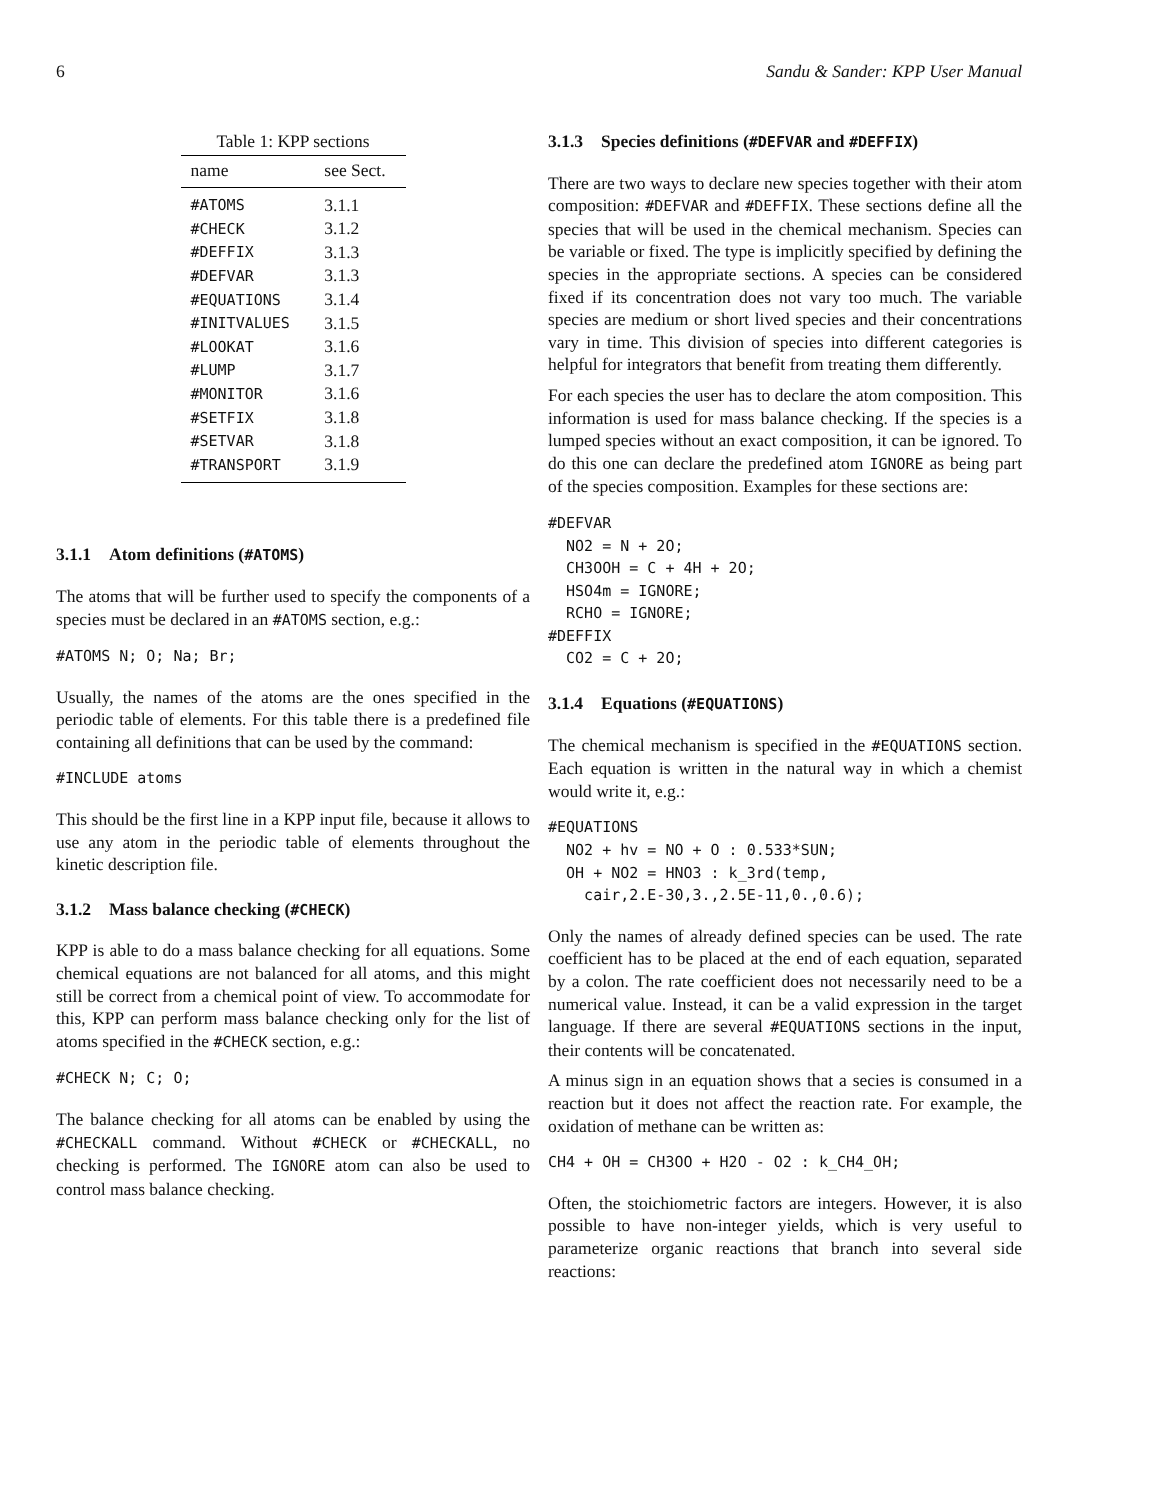6 Sandu & Sander: KPP User Manual
Table 1: KPP sections
| name | see Sect. |
| --- | --- |
| #ATOMS | 3.1.1 |
| #CHECK | 3.1.2 |
| #DEFFIX | 3.1.3 |
| #DEFVAR | 3.1.3 |
| #EQUATIONS | 3.1.4 |
| #INITVALUES | 3.1.5 |
| #LOOKAT | 3.1.6 |
| #LUMP | 3.1.7 |
| #MONITOR | 3.1.6 |
| #SETFIX | 3.1.8 |
| #SETVAR | 3.1.8 |
| #TRANSPORT | 3.1.9 |
3.1.1 Atom definitions (#ATOMS)
The atoms that will be further used to specify the components of a species must be declared in an #ATOMS section, e.g.:
#ATOMS N; O; Na; Br;
Usually, the names of the atoms are the ones specified in the periodic table of elements. For this table there is a predefined file containing all definitions that can be used by the command:
#INCLUDE atoms
This should be the first line in a KPP input file, because it allows to use any atom in the periodic table of elements throughout the kinetic description file.
3.1.2 Mass balance checking (#CHECK)
KPP is able to do a mass balance checking for all equations. Some chemical equations are not balanced for all atoms, and this might still be correct from a chemical point of view. To accommodate for this, KPP can perform mass balance checking only for the list of atoms specified in the #CHECK section, e.g.:
#CHECK N; C; O;
The balance checking for all atoms can be enabled by using the #CHECKALL command. Without #CHECK or #CHECKALL, no checking is performed. The IGNORE atom can also be used to control mass balance checking.
3.1.3 Species definitions (#DEFVAR and #DEFFIX)
There are two ways to declare new species together with their atom composition: #DEFVAR and #DEFFIX. These sections define all the species that will be used in the chemical mechanism. Species can be variable or fixed. The type is implicitly specified by defining the species in the appropriate sections. A species can be considered fixed if its concentration does not vary too much. The variable species are medium or short lived species and their concentrations vary in time. This division of species into different categories is helpful for integrators that benefit from treating them differently.
For each species the user has to declare the atom composition. This information is used for mass balance checking. If the species is a lumped species without an exact composition, it can be ignored. To do this one can declare the predefined atom IGNORE as being part of the species composition. Examples for these sections are:
#DEFVAR
  NO2 = N + 2O;
  CH3OOH = C + 4H + 2O;
  HSO4m = IGNORE;
  RCHO = IGNORE;
#DEFFIX
  CO2 = C + 2O;
3.1.4 Equations (#EQUATIONS)
The chemical mechanism is specified in the #EQUATIONS section. Each equation is written in the natural way in which a chemist would write it, e.g.:
#EQUATIONS
  NO2 + hv = NO + O : 0.533*SUN;
  OH + NO2 = HNO3 : k_3rd(temp,
    cair,2.E-30,3.,2.5E-11,0.,0.6);
Only the names of already defined species can be used. The rate coefficient has to be placed at the end of each equation, separated by a colon. The rate coefficient does not necessarily need to be a numerical value. Instead, it can be a valid expression in the target language. If there are several #EQUATIONS sections in the input, their contents will be concatenated.
A minus sign in an equation shows that a secies is consumed in a reaction but it does not affect the reaction rate. For example, the oxidation of methane can be written as:
CH4 + OH = CH3OO + H2O - O2 : k_CH4_OH;
Often, the stoichiometric factors are integers. However, it is also possible to have non-integer yields, which is very useful to parameterize organic reactions that branch into several side reactions: